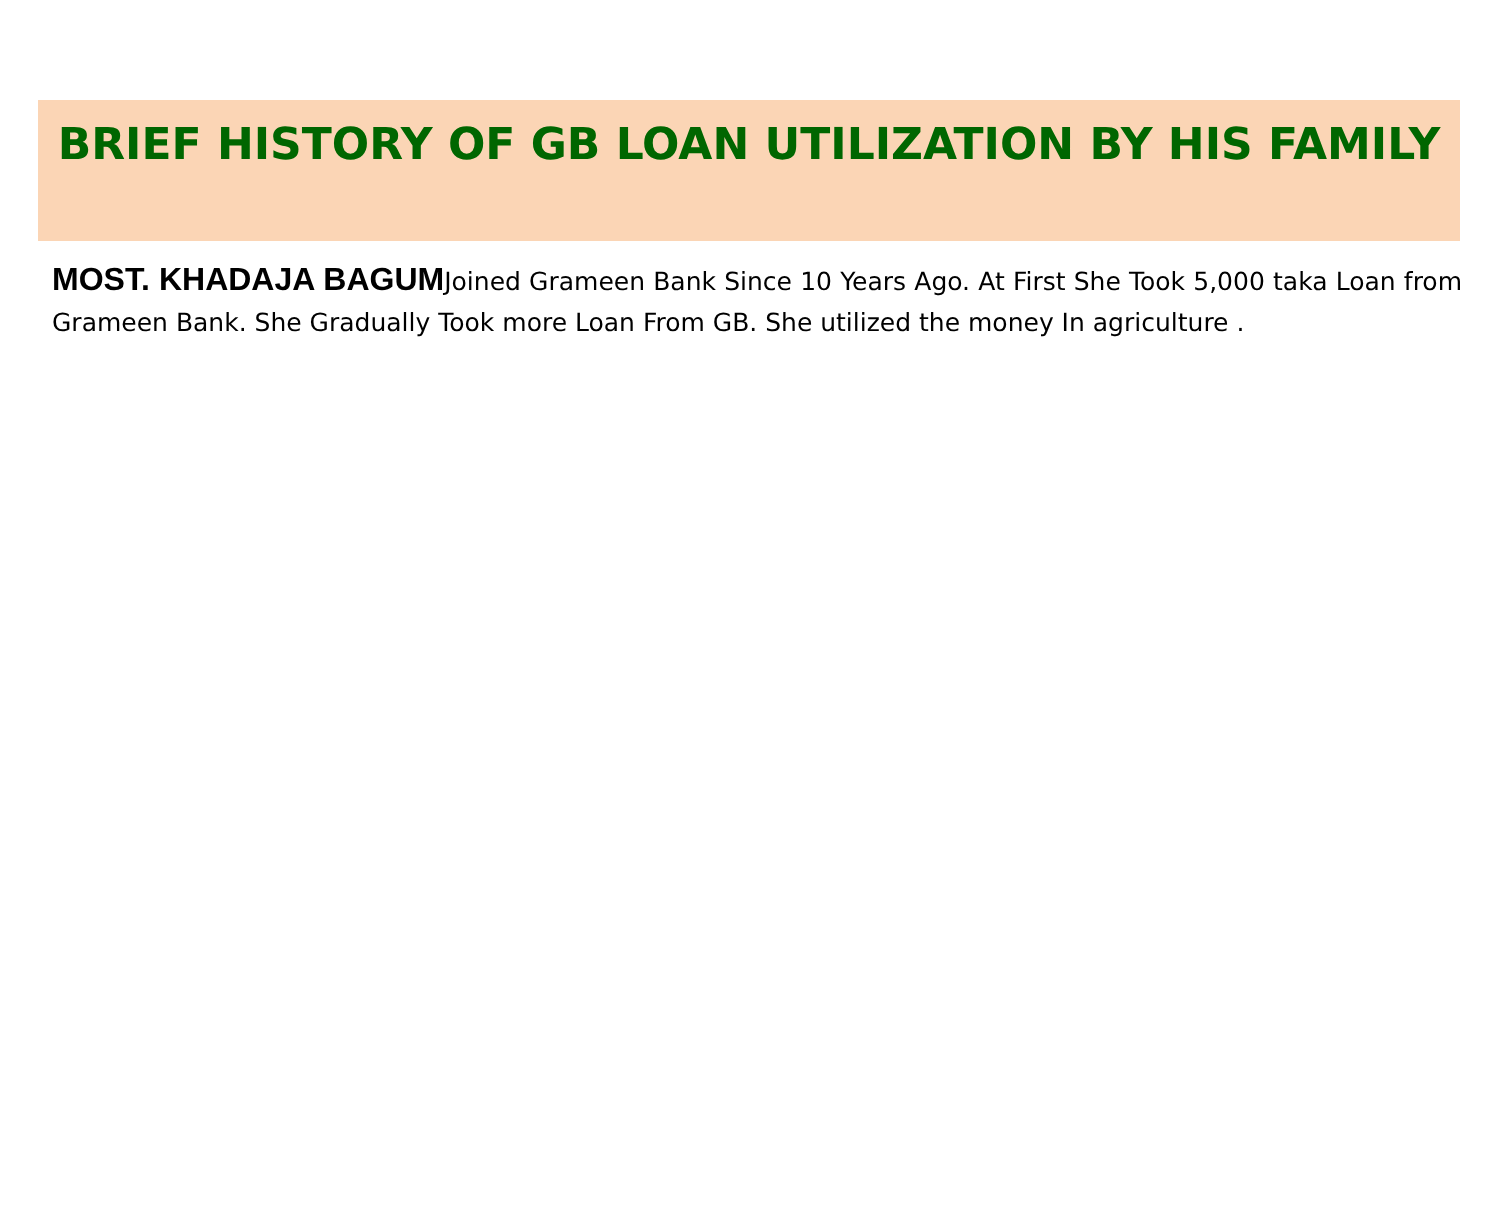BRIEF HISTORY OF GB LOAN UTILIZATION BY HIS FAMILY
MOST. KHADAJA BAGUMJoined Grameen Bank Since 10 Years Ago. At First She Took 5,000 taka Loan from Grameen Bank. She Gradually Took more Loan From GB. She utilized the money In agriculture .